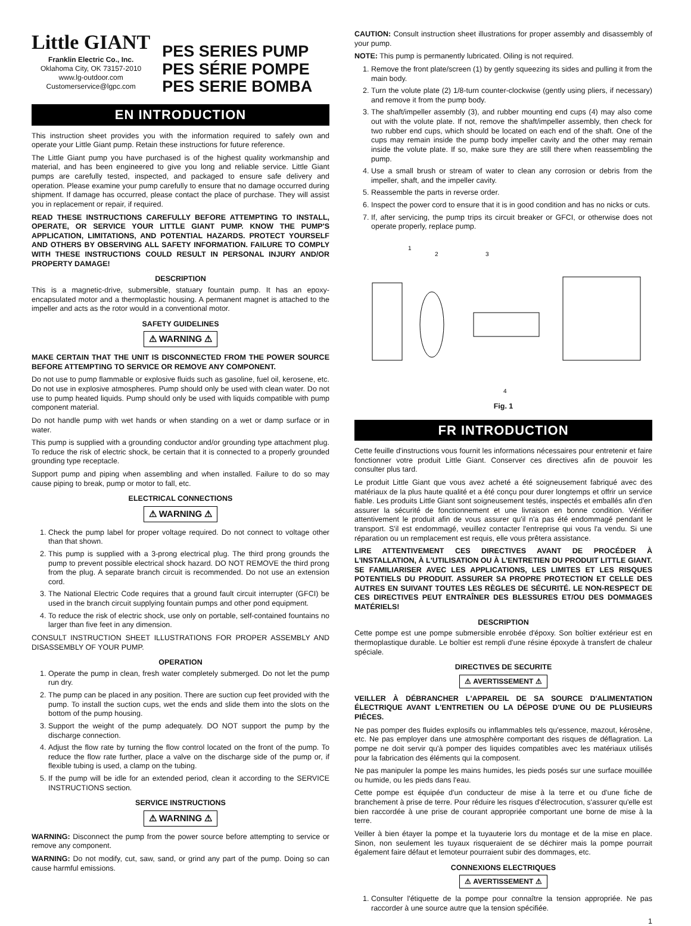Little GIANT
Franklin Electric Co., Inc.
Oklahoma City, OK 73157-2010
www.lg-outdoor.com
Customerservice@lgpc.com
PES SERIES PUMP
PES SÉRIE POMPE
PES SERIE BOMBA
EN INTRODUCTION
This instruction sheet provides you with the information required to safely own and operate your Little Giant pump. Retain these instructions for future reference.
The Little Giant pump you have purchased is of the highest quality workmanship and material, and has been engineered to give you long and reliable service. Little Giant pumps are carefully tested, inspected, and packaged to ensure safe delivery and operation. Please examine your pump carefully to ensure that no damage occurred during shipment. If damage has occurred, please contact the place of purchase. They will assist you in replacement or repair, if required.
READ THESE INSTRUCTIONS CAREFULLY BEFORE ATTEMPTING TO INSTALL, OPERATE, OR SERVICE YOUR LITTLE GIANT PUMP. KNOW THE PUMP'S APPLICATION, LIMITATIONS, AND POTENTIAL HAZARDS. PROTECT YOURSELF AND OTHERS BY OBSERVING ALL SAFETY INFORMATION. FAILURE TO COMPLY WITH THESE INSTRUCTIONS COULD RESULT IN PERSONAL INJURY AND/OR PROPERTY DAMAGE!
DESCRIPTION
This is a magnetic-drive, submersible, statuary fountain pump. It has an epoxy-encapsulated motor and a thermoplastic housing. A permanent magnet is attached to the impeller and acts as the rotor would in a conventional motor.
SAFETY GUIDELINES
⚠ WARNING ⚠
MAKE CERTAIN THAT THE UNIT IS DISCONNECTED FROM THE POWER SOURCE BEFORE ATTEMPTING TO SERVICE OR REMOVE ANY COMPONENT.
Do not use to pump flammable or explosive fluids such as gasoline, fuel oil, kerosene, etc. Do not use in explosive atmospheres. Pump should only be used with clean water. Do not use to pump heated liquids. Pump should only be used with liquids compatible with pump component material.
Do not handle pump with wet hands or when standing on a wet or damp surface or in water.
This pump is supplied with a grounding conductor and/or grounding type attachment plug. To reduce the risk of electric shock, be certain that it is connected to a properly grounded grounding type receptacle.
Support pump and piping when assembling and when installed. Failure to do so may cause piping to break, pump or motor to fall, etc.
ELECTRICAL CONNECTIONS
⚠ WARNING ⚠
1. Check the pump label for proper voltage required. Do not connect to voltage other than that shown.
2. This pump is supplied with a 3-prong electrical plug. The third prong grounds the pump to prevent possible electrical shock hazard. DO NOT REMOVE the third prong from the plug. A separate branch circuit is recommended. Do not use an extension cord.
3. The National Electric Code requires that a ground fault circuit interrupter (GFCI) be used in the branch circuit supplying fountain pumps and other pond equipment.
4. To reduce the risk of electric shock, use only on portable, self-contained fountains no larger than five feet in any dimension.
CONSULT INSTRUCTION SHEET ILLUSTRATIONS FOR PROPER ASSEMBLY AND DISASSEMBLY OF YOUR PUMP.
OPERATION
1. Operate the pump in clean, fresh water completely submerged. Do not let the pump run dry.
2. The pump can be placed in any position. There are suction cup feet provided with the pump. To install the suction cups, wet the ends and slide them into the slots on the bottom of the pump housing.
3. Support the weight of the pump adequately. DO NOT support the pump by the discharge connection.
4. Adjust the flow rate by turning the flow control located on the front of the pump. To reduce the flow rate further, place a valve on the discharge side of the pump or, if flexible tubing is used, a clamp on the tubing.
5. If the pump will be idle for an extended period, clean it according to the SERVICE INSTRUCTIONS section.
SERVICE INSTRUCTIONS
⚠ WARNING ⚠
WARNING: Disconnect the pump from the power source before attempting to service or remove any component.
WARNING: Do not modify, cut, saw, sand, or grind any part of the pump. Doing so can cause harmful emissions.
CAUTION: Consult instruction sheet illustrations for proper assembly and disassembly of your pump.
NOTE: This pump is permanently lubricated. Oiling is not required.
1. Remove the front plate/screen (1) by gently squeezing its sides and pulling it from the main body.
2. Turn the volute plate (2) 1/8-turn counter-clockwise (gently using pliers, if necessary) and remove it from the pump body.
3. The shaft/impeller assembly (3), and rubber mounting end cups (4) may also come out with the volute plate. If not, remove the shaft/impeller assembly, then check for two rubber end cups, which should be located on each end of the shaft. One of the cups may remain inside the pump body impeller cavity and the other may remain inside the volute plate. If so, make sure they are still there when reassembling the pump.
4. Use a small brush or stream of water to clean any corrosion or debris from the impeller, shaft, and the impeller cavity.
5. Reassemble the parts in reverse order.
6. Inspect the power cord to ensure that it is in good condition and has no nicks or cuts.
7. If, after servicing, the pump trips its circuit breaker or GFCI, or otherwise does not operate properly, replace pump.
1
2
3
4
Fig. 1
FR INTRODUCTION
Cette feuille d'instructions vous fournit les informations nécessaires pour entretenir et faire fonctionner votre produit Little Giant. Conserver ces directives afin de pouvoir les consulter plus tard.
Le produit Little Giant que vous avez acheté a été soigneusement fabriqué avec des matériaux de la plus haute qualité et a été conçu pour durer longtemps et offrir un service fiable. Les produits Little Giant sont soigneusement testés, inspectés et emballés afin d'en assurer la sécurité de fonctionnement et une livraison en bonne condition. Vérifier attentivement le produit afin de vous assurer qu'il n'a pas été endommagé pendant le transport. S'il est endommagé, veuillez contacter l'entreprise qui vous l'a vendu. Si une réparation ou un remplacement est requis, elle vous prêtera assistance.
LIRE ATTENTIVEMENT CES DIRECTIVES AVANT DE PROCÉDER À L'INSTALLATION, À L'UTILISATION OU À L'ENTRETIEN DU PRODUIT LITTLE GIANT. SE FAMILIARISER AVEC LES APPLICATIONS, LES LIMITES ET LES RISQUES POTENTIELS DU PRODUIT. ASSURER SA PROPRE PROTECTION ET CELLE DES AUTRES EN SUIVANT TOUTES LES RÈGLES DE SÉCURITÉ. LE NON-RESPECT DE CES DIRECTIVES PEUT ENTRAÎNER DES BLESSURES ET/OU DES DOMMAGES MATÉRIELS!
DESCRIPTION
Cette pompe est une pompe submersible enrobée d'époxy. Son boîtier extérieur est en thermoplastique durable. Le boîtier est rempli d'une résine époxyde à transfert de chaleur spéciale.
DIRECTIVES DE SECURITE
⚠ AVERTISSEMENT ⚠
VEILLER À DÉBRANCHER L'APPAREIL DE SA SOURCE D'ALIMENTATION ÉLECTRIQUE AVANT L'ENTRETIEN OU LA DÉPOSE D'UNE OU DE PLUSIEURS PIÉCES.
Ne pas pomper des fluides explosifs ou inflammables tels qu'essence, mazout, kérosène, etc. Ne pas employer dans une atmosphère comportant des risques de déflagration. La pompe ne doit servir qu'à pomper des liquides compatibles avec les matériaux utilisés pour la fabrication des éléments qui la composent.
Ne pas manipuler la pompe les mains humides, les pieds posés sur une surface mouillée ou humide, ou les pieds dans l'eau.
Cette pompe est équipée d'un conducteur de mise à la terre et ou d'une fiche de branchement à prise de terre. Pour réduire les risques d'électrocution, s'assurer qu'elle est bien raccordée à une prise de courant appropriée comportant une borne de mise à la terre.
Veiller à bien étayer la pompe et la tuyauterie lors du montage et de la mise en place. Sinon, non seulement les tuyaux risqueraient de se déchirer mais la pompe pourrait également faire défaut et lemoteur pourraient subir des dommages, etc.
CONNEXIONS ELECTRIQUES
⚠ AVERTISSEMENT ⚠
1. Consulter l'étiquette de la pompe pour connaître la tension appropriée. Ne pas raccorder à une source autre que la tension spécifiée.
1